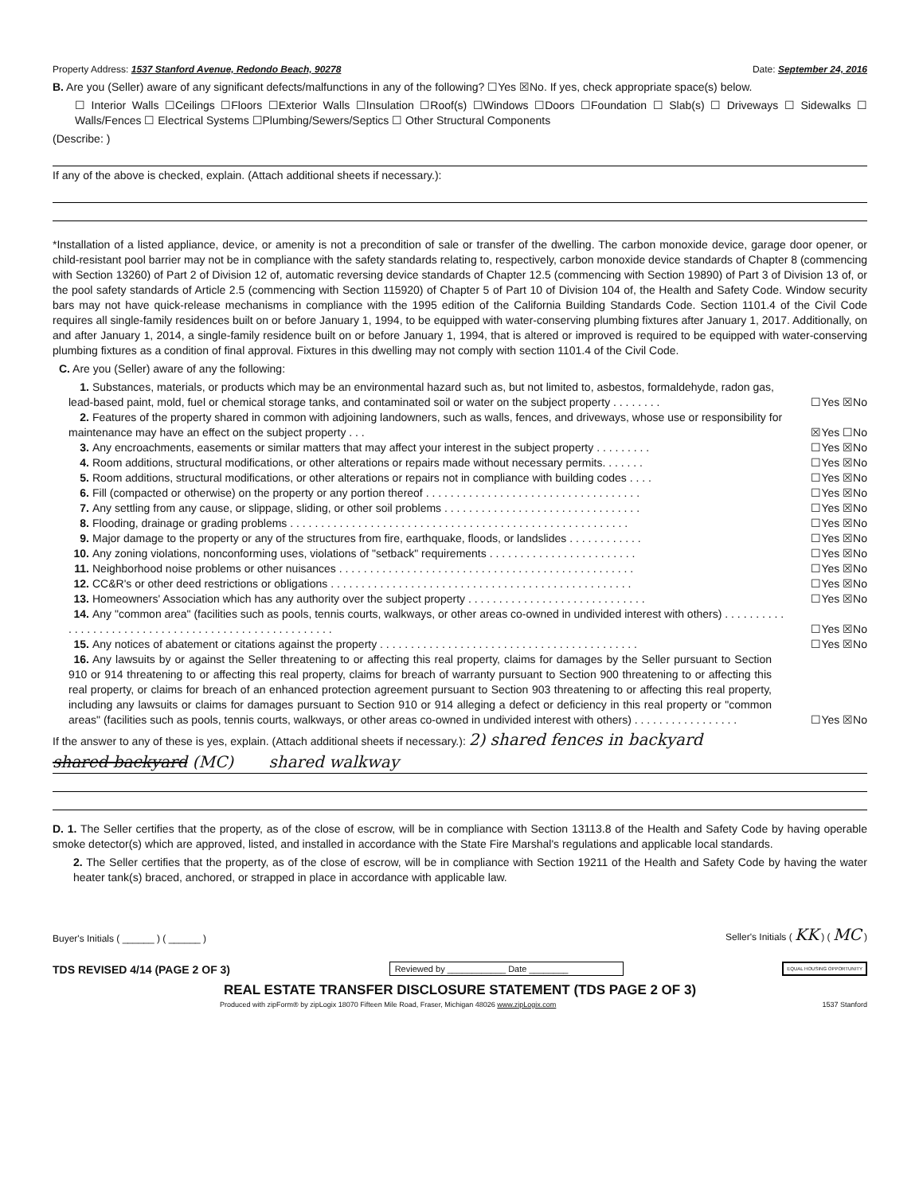Property Address: 1537 Stanford Avenue, Redondo Beach, 90278 Date: September 24, 2016
B. Are you (Seller) aware of any significant defects/malfunctions in any of the following? ☐Yes ☒No. If yes, check appropriate space(s) below.
☐ Interior Walls ☐Ceilings ☐Floors ☐Exterior Walls ☐Insulation ☐Roof(s) ☐Windows ☐Doors ☐Foundation ☐ Slab(s) ☐ Driveways ☐ Sidewalks ☐ Walls/Fences ☐ Electrical Systems ☐Plumbing/Sewers/Septics ☐ Other Structural Components
(Describe: )
If any of the above is checked, explain. (Attach additional sheets if necessary.):
*Installation of a listed appliance, device, or amenity is not a precondition of sale or transfer of the dwelling. The carbon monoxide device, garage door opener, or child-resistant pool barrier may not be in compliance with the safety standards relating to, respectively, carbon monoxide device standards of Chapter 8 (commencing with Section 13260) of Part 2 of Division 12 of, automatic reversing device standards of Chapter 12.5 (commencing with Section 19890) of Part 3 of Division 13 of, or the pool safety standards of Article 2.5 (commencing with Section 115920) of Chapter 5 of Part 10 of Division 104 of, the Health and Safety Code. Window security bars may not have quick-release mechanisms in compliance with the 1995 edition of the California Building Standards Code. Section 1101.4 of the Civil Code requires all single-family residences built on or before January 1, 1994, to be equipped with water-conserving plumbing fixtures after January 1, 2017. Additionally, on and after January 1, 2014, a single-family residence built on or before January 1, 1994, that is altered or improved is required to be equipped with water-conserving plumbing fixtures as a condition of final approval. Fixtures in this dwelling may not comply with section 1101.4 of the Civil Code.
C. Are you (Seller) aware of any the following:
1. Substances, materials, or products which may be an environmental hazard such as, but not limited to, asbestos, formaldehyde, radon gas, lead-based paint, mold, fuel or chemical storage tanks, and contaminated soil or water on the subject property . . . . . . . . ☐Yes ☒No
2. Features of the property shared in common with adjoining landowners, such as walls, fences, and driveways, whose use or responsibility for maintenance may have an effect on the subject property . . . ☒Yes ☐No
3. Any encroachments, easements or similar matters that may affect your interest in the subject property . . . . . . . . . ☐Yes ☒No
4. Room additions, structural modifications, or other alterations or repairs made without necessary permits. . . . . . . ☐Yes ☒No
5. Room additions, structural modifications, or other alterations or repairs not in compliance with building codes . . . . ☐Yes ☒No
6. Fill (compacted or otherwise) on the property or any portion thereof . . . . . . . . . . . . . . . . . . . . . . . . . . . . . . . . . . . ☐Yes ☒No
7. Any settling from any cause, or slippage, sliding, or other soil problems . . . . . . . . . . . . . . . . . . . . . . . . . . . . . . . . ☐Yes ☒No
8. Flooding, drainage or grading problems . . . . . . . . . . . . . . . . . . . . . . . . . . . . . . . . . . . . . . . . . . . . . . . . . . . . . . . ☐Yes ☒No
9. Major damage to the property or any of the structures from fire, earthquake, floods, or landslides . . . . . . . . . . . . ☐Yes ☒No
10. Any zoning violations, nonconforming uses, violations of "setback" requirements . . . . . . . . . . . . . . . . . . . . . . . . ☐Yes ☒No
11. Neighborhood noise problems or other nuisances . . . . . . . . . . . . . . . . . . . . . . . . . . . . . . . . . . . . . . . . . . . . . . . . ☐Yes ☒No
12. CC&R's or other deed restrictions or obligations . . . . . . . . . . . . . . . . . . . . . . . . . . . . . . . . . . . . . . . . . . . . . . . . . ☐Yes ☒No
13. Homeowners' Association which has any authority over the subject property . . . . . . . . . . . . . . . . . . . . . . . . . . . . . ☐Yes ☒No
14. Any "common area" (facilities such as pools, tennis courts, walkways, or other areas co-owned in undivided interest with others) . . . . . . . . . . . . . . . . . . . . . . . . . . . . . . . . . . . . . . . . . . . . . . . . . . . . . ☐Yes ☒No
15. Any notices of abatement or citations against the property . . . . . . . . . . . . . . . . . . . . . . . . . . . . . . . . . . . . . . . . . . ☐Yes ☒No
16. Any lawsuits by or against the Seller threatening to or affecting this real property, claims for damages by the Seller pursuant to Section 910 or 914 threatening to or affecting this real property, claims for breach of warranty pursuant to Section 900 threatening to or affecting this real property, or claims for breach of an enhanced protection agreement pursuant to Section 903 threatening to or affecting this real property, including any lawsuits or claims for damages pursuant to Section 910 or 914 alleging a defect or deficiency in this real property or "common areas" (facilities such as pools, tennis courts, walkways, or other areas co-owned in undivided interest with others) . . . . . . . . . . . . . . . . . ☐Yes ☒No
If the answer to any of these is yes, explain. (Attach additional sheets if necessary.): 2) shared fences in backyard
shared backyard (MC) shared walkway
D. 1. The Seller certifies that the property, as of the close of escrow, will be in compliance with Section 13113.8 of the Health and Safety Code by having operable smoke detector(s) which are approved, listed, and installed in accordance with the State Fire Marshal's regulations and applicable local standards.
2. The Seller certifies that the property, as of the close of escrow, will be in compliance with Section 19211 of the Health and Safety Code by having the water heater tank(s) braced, anchored, or strapped in place in accordance with applicable law.
Buyer's Initials ( ______ ) ( ______ ) Seller's Initials ( KK ) ( MC )
TDS REVISED 4/14 (PAGE 2 OF 3) Reviewed by ____________ Date ________ EQUAL HOUSING OPPORTUNITY
REAL ESTATE TRANSFER DISCLOSURE STATEMENT (TDS PAGE 2 OF 3)
Produced with zipForm® by zipLogix 18070 Fifteen Mile Road, Fraser, Michigan 48026 www.zipLogix.com 1537 Stanford